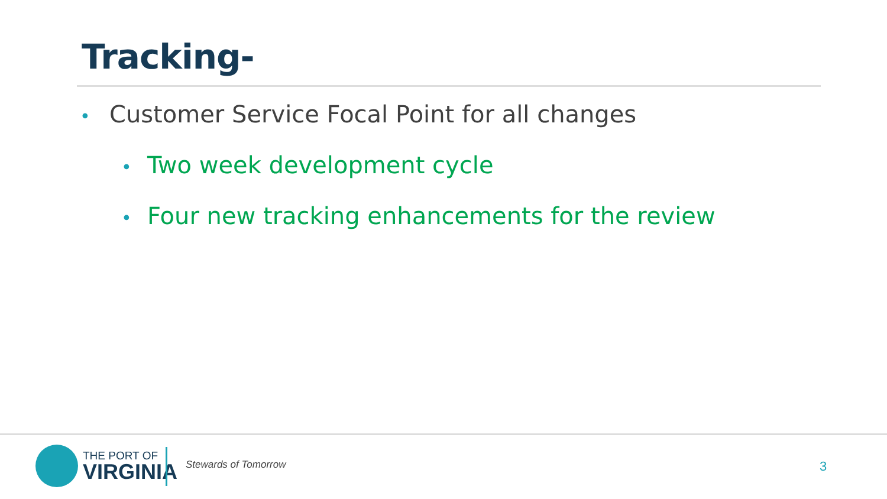Tracking-
• Customer Service Focal Point for all changes
• Two week development cycle
• Four new tracking enhancements for the review
THE PORT OF
VIRGINIA
Stewards of Tomorrow 3